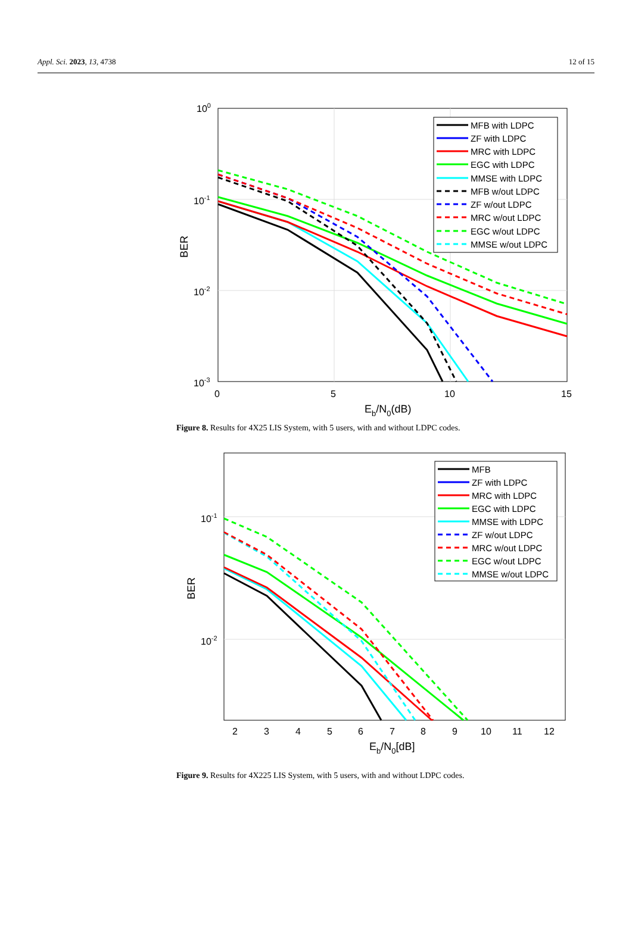Appl. Sci. 2023, 13, 4738 12 of 15
100
10-1
10-2
10-3
0
5
10
15
Eb/N0(dB)
BER
MFB with LDPC
ZF with LDPC
MRC with LDPC
EGC with LDPC
MMSE with LDPC
MFB w/out LDPC
ZF w/out LDPC
MRC w/out LDPC
EGC w/out LDPC
MMSE w/out LDPC
Figure 8. Results for 4X25 LIS System, with 5 users, with and without LDPC codes.
10-1
10-2
2
3
4
5
6
7
8
9
10
11
12
Eb/N0[dB]
BER
MFB
ZF with LDPC
MRC with LDPC
EGC with LDPC
MMSE with LDPC
ZF w/out LDPC
MRC w/out LDPC
EGC w/out LDPC
MMSE w/out LDPC
Figure 9. Results for 4X225 LIS System, with 5 users, with and without LDPC codes.